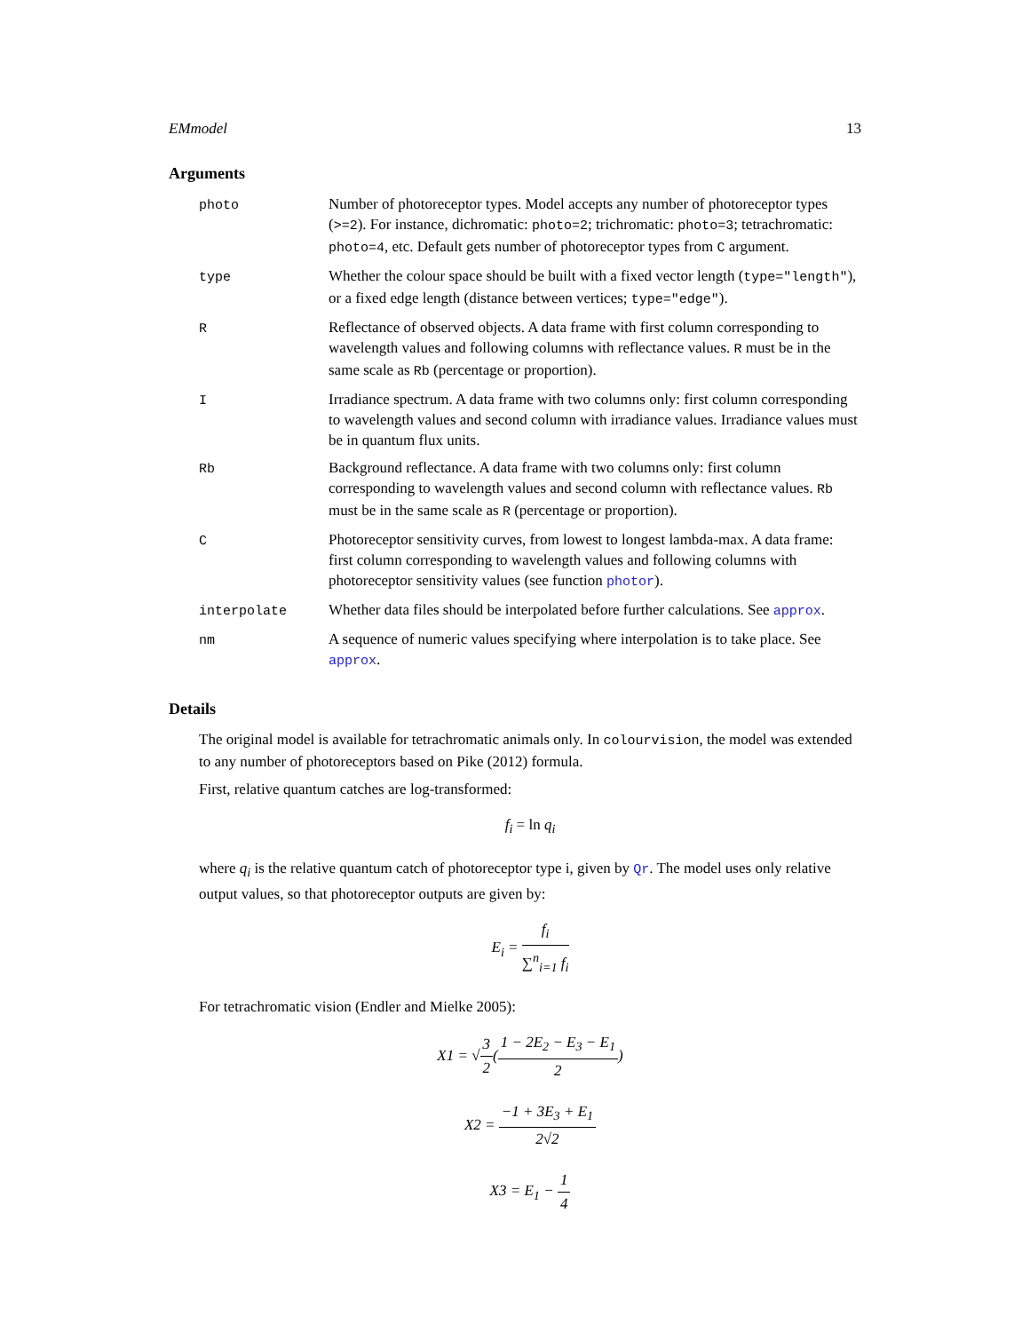EMmodel 13
Arguments
| photo | Number of photoreceptor types. Model accepts any number of photoreceptor types ( >=2 ). For instance, dichromatic: photo=2 ; trichromatic: photo=3 ; tetrachromatic: photo=4 , etc. Default gets number of photoreceptor types from C argument. |
| type | Whether the colour space should be built with a fixed vector length ( type="length" ), or a fixed edge length (distance between vertices; type="edge" ). |
| R | Reflectance of observed objects. A data frame with first column corresponding to wavelength values and following columns with reflectance values. R must be in the same scale as Rb (percentage or proportion). |
| I | Irradiance spectrum. A data frame with two columns only: first column corresponding to wavelength values and second column with irradiance values. Irradiance values must be in quantum flux units. |
| Rb | Background reflectance. A data frame with two columns only: first column corresponding to wavelength values and second column with reflectance values. Rb must be in the same scale as R (percentage or proportion). |
| C | Photoreceptor sensitivity curves, from lowest to longest lambda-max. A data frame: first column corresponding to wavelength values and following columns with photoreceptor sensitivity values (see function photor ). |
| interpolate | Whether data files should be interpolated before further calculations. See approx . |
| nm | A sequence of numeric values specifying where interpolation is to take place. See approx . |
Details
The original model is available for tetrachromatic animals only. In colourvision, the model was extended to any number of photoreceptors based on Pike (2012) formula.
First, relative quantum catches are log-transformed:
f<sub>i</sub> = ln q<sub>i</sub>
where q<sub>i</sub> is the relative quantum catch of photoreceptor type i, given by Qr. The model uses only relative output values, so that photoreceptor outputs are given by:
E<sub>i</sub> = f<sub>i</sub> ∑<sup>n</sup><sub>i=1</sub> f<sub>i</sub>
For tetrachromatic vision (Endler and Mielke 2005):
X1 = √3 2(1 − 2E<sub>2</sub> − E<sub>3</sub> − E<sub>1</sub> 2)
X2 = −1 + 3E<sub>3</sub> + E<sub>1</sub> 2√2
X3 = E<sub>1</sub> − 1 4